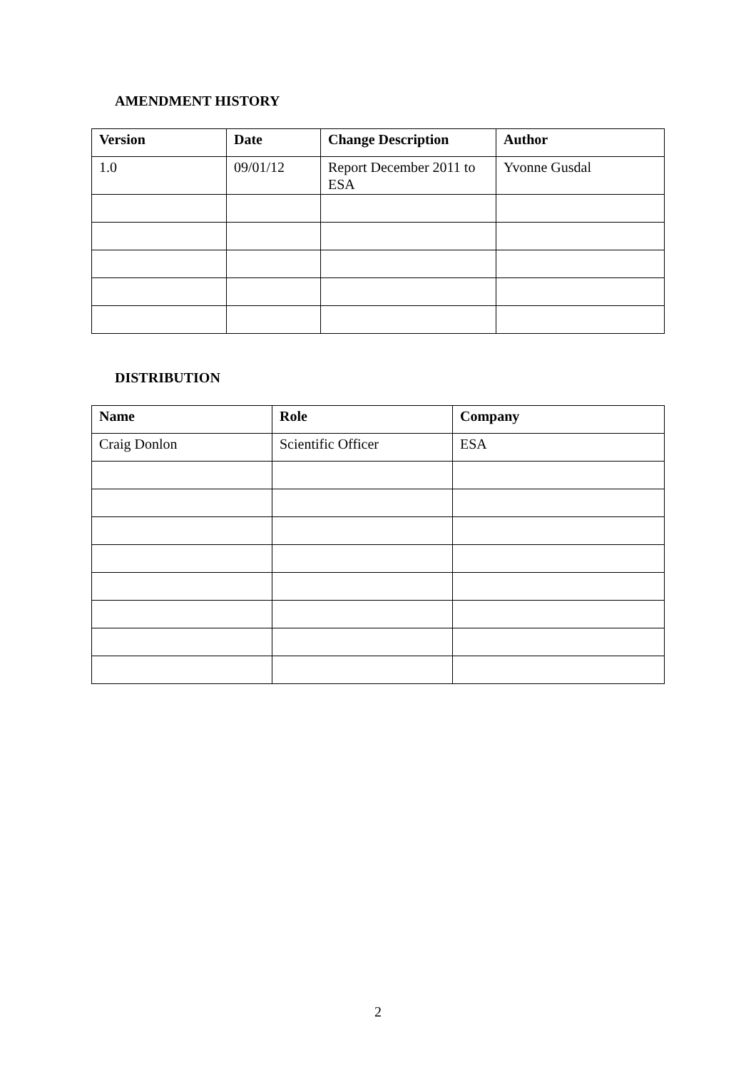AMENDMENT HISTORY
| Version | Date | Change Description | Author |
| --- | --- | --- | --- |
| 1.0 | 09/01/12 | Report December 2011 to ESA | Yvonne Gusdal |
DISTRIBUTION
| Name | Role | Company |
| --- | --- | --- |
| Craig Donlon | Scientific Officer | ESA |
2